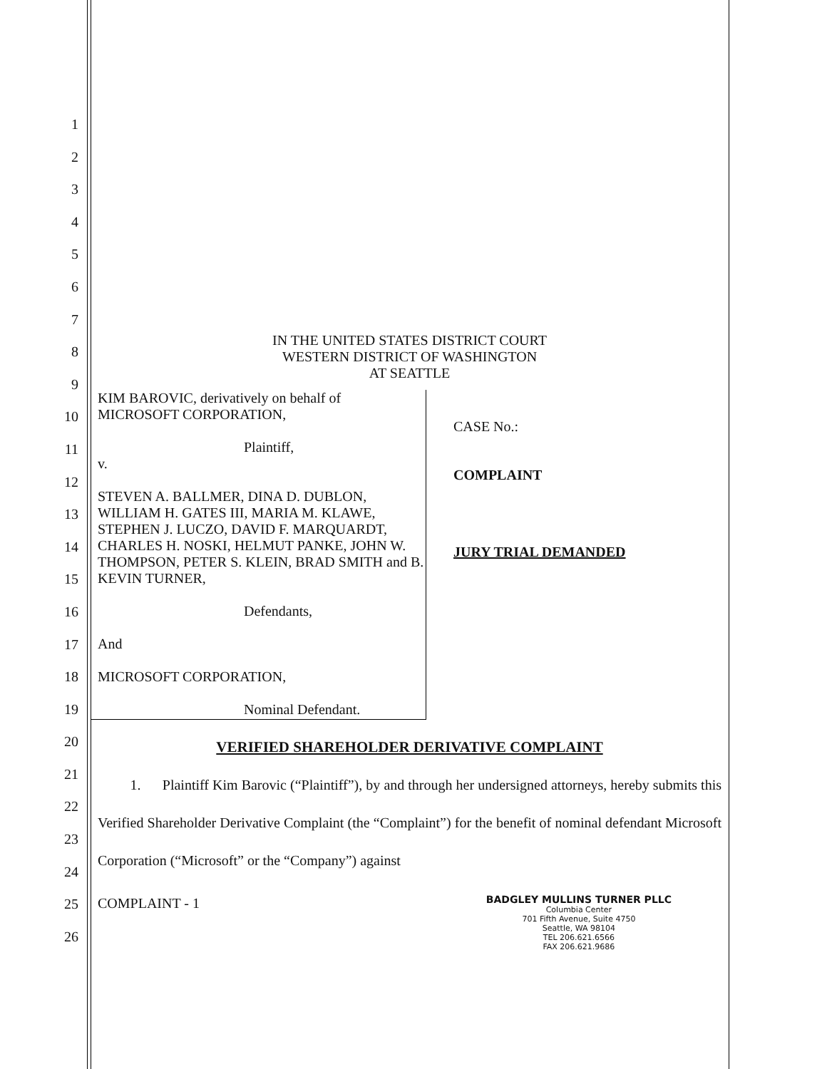1
2
3
4
5
6
7
8
9
10
11
12
13
14
15
16
17
18
19
20
21
22
23
24
25
26
IN THE UNITED STATES DISTRICT COURT
WESTERN DISTRICT OF WASHINGTON
AT SEATTLE
KIM BAROVIC, derivatively on behalf of
MICROSOFT CORPORATION,
Plaintiff,
v.
STEVEN A. BALLMER, DINA D. DUBLON, WILLIAM H. GATES III, MARIA M. KLAWE, STEPHEN J. LUCZO, DAVID F. MARQUARDT, CHARLES H. NOSKI, HELMUT PANKE, JOHN W. THOMPSON, PETER S. KLEIN, BRAD SMITH and B. KEVIN TURNER,
Defendants,
And
MICROSOFT CORPORATION,
Nominal Defendant.
CASE No.:
COMPLAINT
JURY TRIAL DEMANDED
VERIFIED SHAREHOLDER DERIVATIVE COMPLAINT
1. Plaintiff Kim Barovic (“Plaintiff”), by and through her undersigned attorneys, hereby submits this Verified Shareholder Derivative Complaint (the “Complaint”) for the benefit of nominal defendant Microsoft Corporation (“Microsoft” or the “Company”) against
COMPLAINT - 1
BADGLEY MULLINS TURNER PLLC
Columbia Center
701 Fifth Avenue, Suite 4750
Seattle, WA 98104
TEL 206.621.6566
FAX 206.621.9686